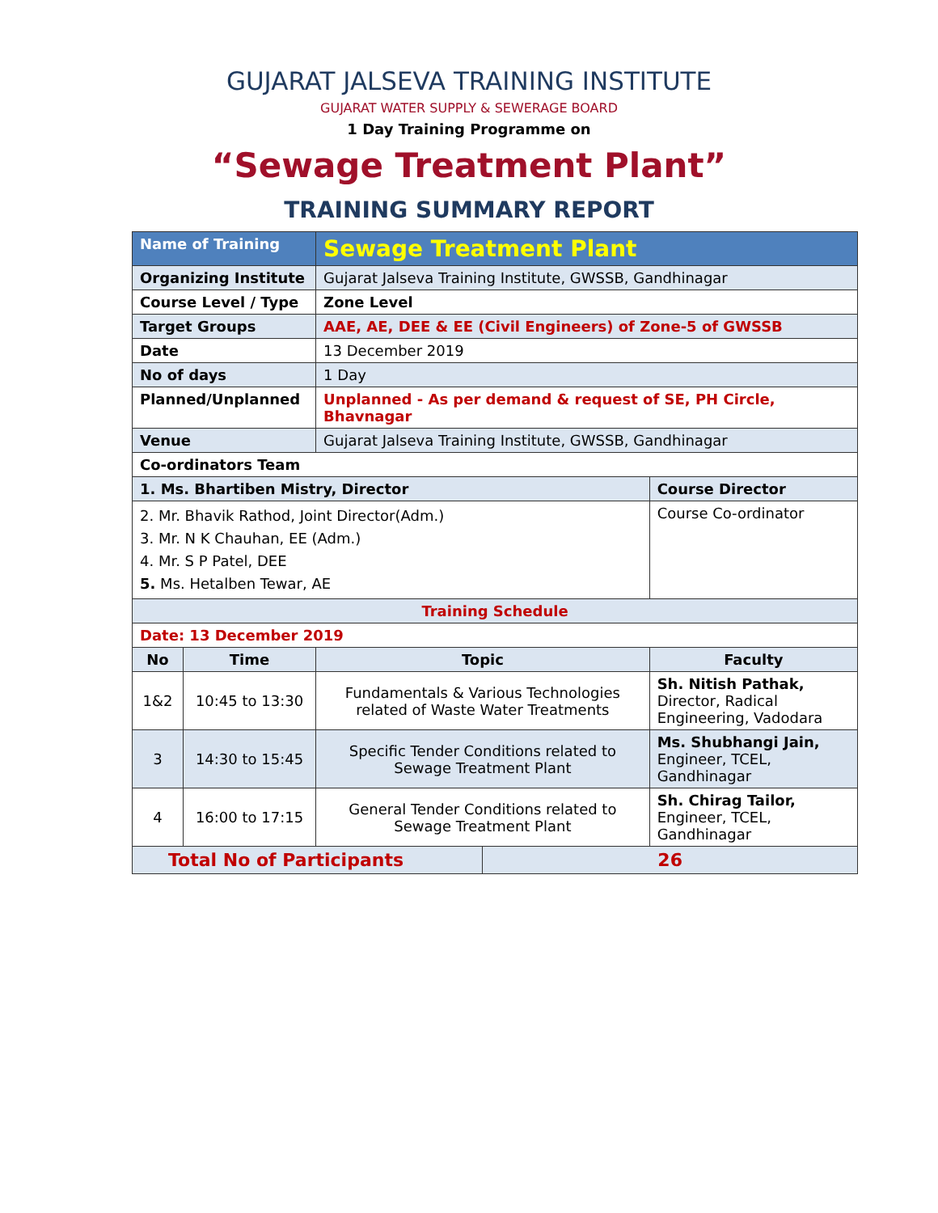GUJARAT JALSEVA TRAINING INSTITUTE
GUJARAT WATER SUPPLY & SEWERAGE BOARD
1 Day Training Programme on
“Sewage Treatment Plant”
TRAINING SUMMARY REPORT
| Name of Training | | Sewage Treatment Plant | | |
| Organizing Institute | | Gujarat Jalseva Training Institute, GWSSB, Gandhinagar | | |
| Course Level / Type | | Zone Level | | |
| Target Groups | | AAE, AE, DEE & EE (Civil Engineers) of Zone-5 of GWSSB | | |
| Date | | 13 December 2019 | | |
| No of days | | 1 Day | | |
| Planned/Unplanned | | Unplanned - As per demand & request of SE, PH Circle, Bhavnagar | | |
| Venue | | Gujarat Jalseva Training Institute, GWSSB, Gandhinagar | | |
| Co-ordinators Team | | | | |
| 1. Ms. Bhartiben Mistry, Director | | | | Course Director |
| 2. Mr. Bhavik Rathod, Joint Director(Adm.) 3. Mr. N K Chauhan, EE (Adm.) 4. Mr. S P Patel, DEE 5. Ms. Hetalben Tewar, AE | | | | Course Co-ordinator |
| Training Schedule | | | | |
| Date: 13 December 2019 | | | | |
| No | Time | Topic | | Faculty |
| 1&2 | 10:45 to 13:30 | Fundamentals & Various Technologies related of Waste Water Treatments | | Sh. Nitish Pathak, Director, Radical Engineering, Vadodara |
| 3 | 14:30 to 15:45 | Specific Tender Conditions related to Sewage Treatment Plant | | Ms. Shubhangi Jain, Engineer, TCEL, Gandhinagar |
| 4 | 16:00 to 17:15 | General Tender Conditions related to Sewage Treatment Plant | | Sh. Chirag Tailor, Engineer, TCEL, Gandhinagar |
| Total No of Participants | | | 26 | |